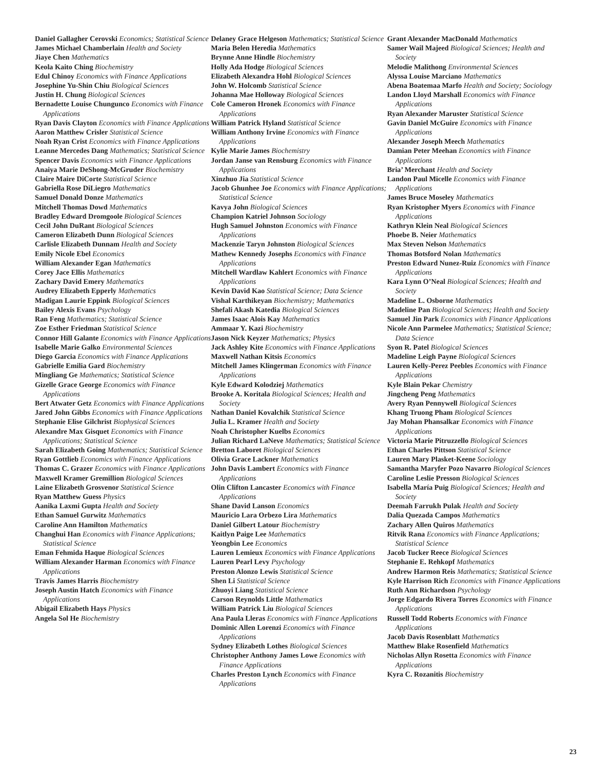Daniel Gallagher Cerovski Economics; Statistical Science
James Michael Chamberlain Health and Society
Jiaye Chen Mathematics
Keola Kaito Ching Biochemistry
Edul Chinoy Economics with Finance Applications
Josephine Yu-Shin Chiu Biological Sciences
Justin H. Chung Biological Sciences
Bernadette Louise Chungunco Economics with Finance Applications
Ryan Davis Clayton Economics with Finance Applications
Aaron Matthew Crisler Statistical Science
Noah Ryan Crist Economics with Finance Applications
Leanne Mercedes Dang Mathematics; Statistical Science
Spencer Davis Economics with Finance Applications
Anaiya Marie DeShong-McGruder Biochemistry
Claire Maire DiCorte Statistical Science
Gabriella Rose DiLiegro Mathematics
Samuel Donald Donze Mathematics
Mitchell Thomas Dowd Mathematics
Bradley Edward Dromgoole Biological Sciences
Cecil John DuRant Biological Sciences
Cameron Elizabeth Dunn Biological Sciences
Carlisle Elizabeth Dunnam Health and Society
Emily Nicole Ebel Economics
William Alexander Egan Mathematics
Corey Jace Ellis Mathematics
Zachary David Emery Mathematics
Audrey Elizabeth Epperly Mathematics
Madigan Laurie Eppink Biological Sciences
Bailey Alexis Evans Psychology
Ran Feng Mathematics; Statistical Science
Zoe Esther Friedman Statistical Science
Connor Hill Galante Economics with Finance Applications
Isabelle Marie Galko Environmental Sciences
Diego Garcia Economics with Finance Applications
Gabrielle Emilia Gard Biochemistry
Mingliang Ge Mathematics; Statistical Science
Gizelle Grace George Economics with Finance Applications
Bert Atwater Getz Economics with Finance Applications
Jared John Gibbs Economics with Finance Applications
Stephanie Elise Gilchrist Biophysical Sciences
Alexandre Max Gisquet Economics with Finance Applications; Statistical Science
Sarah Elizabeth Going Mathematics; Statistical Science
Ryan Gottlieb Economics with Finance Applications
Thomas C. Grazer Economics with Finance Applications
Maxwell Kramer Gremillion Biological Sciences
Laine Elizabeth Grosvenor Statistical Science
Ryan Matthew Guess Physics
Aanika Laxmi Gupta Health and Society
Ethan Samuel Gurwitz Mathematics
Caroline Ann Hamilton Mathematics
Changhui Han Economics with Finance Applications; Statistical Science
Eman Fehmida Haque Biological Sciences
William Alexander Harman Economics with Finance Applications
Travis James Harris Biochemistry
Joseph Austin Hatch Economics with Finance Applications
Abigail Elizabeth Hays Physics
Angela Sol He Biochemistry
Delaney Grace Helgeson Mathematics; Statistical Science
Maria Belen Heredia Mathematics
Brynne Anne Hindle Biochemistry
Holly Ada Hodge Biological Sciences
Elizabeth Alexandra Hohl Biological Sciences
John W. Holcomb Statistical Science
Johanna Mae Holloway Biological Sciences
Cole Cameron Hronek Economics with Finance Applications
William Patrick Hyland Statistical Science
William Anthony Irvine Economics with Finance Applications
Kylie Marie James Biochemistry
Jordan Janse van Rensburg Economics with Finance Applications
Xinzhuo Jia Statistical Science
Jacob Ghunhee Joe Economics with Finance Applications; Statistical Science
Kavya John Biological Sciences
Champion Katriel Johnson Sociology
Hugh Samuel Johnston Economics with Finance Applications
Mackenzie Taryn Johnston Biological Sciences
Mathew Kennedy Josephs Economics with Finance Applications
Mitchell Wardlaw Kahlert Economics with Finance Applications
Kevin David Kao Statistical Science; Data Science
Vishal Karthikeyan Biochemistry; Mathematics
Shefali Akash Katedia Biological Sciences
James Isaac Alois Kay Mathematics
Ammaar Y. Kazi Biochemistry
Jason Nick Keyzer Mathematics; Physics
Jack Ashley Kite Economics with Finance Applications
Maxwell Nathan Kitsis Economics
Mitchell James Klingerman Economics with Finance Applications
Kyle Edward Kolodziej Mathematics
Brooke A. Koritala Biological Sciences; Health and Society
Nathan Daniel Kovalchik Statistical Science
Julia L. Kramer Health and Society
Noah Christopher Kuelbs Economics
Julian Richard LaNeve Mathematics; Statistical Science
Bretton Laboret Biological Sciences
Olivia Grace Lackner Mathematics
John Davis Lambert Economics with Finance Applications
Olin Clifton Lancaster Economics with Finance Applications
Shane David Lanson Economics
Mauricio Lara Orbezo Lira Mathematics
Daniel Gilbert Latour Biochemistry
Kaitlyn Paige Lee Mathematics
Yeongbin Lee Economics
Lauren Lemieux Economics with Finance Applications
Lauren Pearl Levy Psychology
Preston Alonzo Lewis Statistical Science
Shen Li Statistical Science
Zhuoyi Liang Statistical Science
Carson Reynolds Little Mathematics
William Patrick Liu Biological Sciences
Ana Paula Lleras Economics with Finance Applications
Dominic Allen Lorenzi Economics with Finance Applications
Sydney Elizabeth Lothes Biological Sciences
Christopher Anthony James Lowe Economics with Finance Applications
Charles Preston Lynch Economics with Finance Applications
Grant Alexander MacDonald Mathematics
Samer Wail Majeed Biological Sciences; Health and Society
Melodie Malithong Environmental Sciences
Alyssa Louise Marciano Mathematics
Abena Boatemaa Marfo Health and Society; Sociology
Landon Lloyd Marshall Economics with Finance Applications
Ryan Alexander Maruster Statistical Science
Gavin Daniel McGuire Economics with Finance Applications
Alexander Joseph Meech Mathematics
Damian Peter Meehan Economics with Finance Applications
Bria’ Merchant Health and Society
Landon Paul Micelle Economics with Finance Applications
James Bruce Moseley Mathematics
Ryan Kristopher Myers Economics with Finance Applications
Kathryn Klein Neal Biological Sciences
Phoebe B. Neier Mathematics
Max Steven Nelson Mathematics
Thomas Botsford Nolan Mathematics
Preston Edward Nunez-Ruiz Economics with Finance Applications
Kara Lynn O’Neal Biological Sciences; Health and Society
Madeline L. Osborne Mathematics
Madeline Pan Biological Sciences; Health and Society
Samuel Jin Park Economics with Finance Applications
Nicole Ann Parmelee Mathematics; Statistical Science; Data Science
Syon R. Patel Biological Sciences
Madeline Leigh Payne Biological Sciences
Lauren Kelly-Perez Peebles Economics with Finance Applications
Kyle Blain Pekar Chemistry
Jingcheng Peng Mathematics
Avery Ryan Pennywell Biological Sciences
Khang Truong Pham Biological Sciences
Jay Mohan Phansalkar Economics with Finance Applications
Victoria Marie Pitruzzello Biological Sciences
Ethan Charles Pittson Statistical Science
Lauren Mary Plasket-Keene Sociology
Samantha Maryfer Pozo Navarro Biological Sciences
Caroline Leslie Presson Biological Sciences
Isabella María Puig Biological Sciences; Health and Society
Deemah Farrukh Pulak Health and Society
Dalia Quezada Campos Mathematics
Zachary Allen Quiros Mathematics
Ritvik Rana Economics with Finance Applications; Statistical Science
Jacob Tucker Reece Biological Sciences
Stephanie E. Rehkopf Mathematics
Andrew Harmon Reis Mathematics; Statistical Science
Kyle Harrison Rich Economics with Finance Applications
Ruth Ann Richardson Psychology
Jorge Edgardo Rivera Torres Economics with Finance Applications
Russell Todd Roberts Economics with Finance Applications
Jacob Davis Rosenblatt Mathematics
Matthew Blake Rosenfield Mathematics
Nicholas Allyn Rosetta Economics with Finance Applications
Kyra C. Rozanitis Biochemistry
23